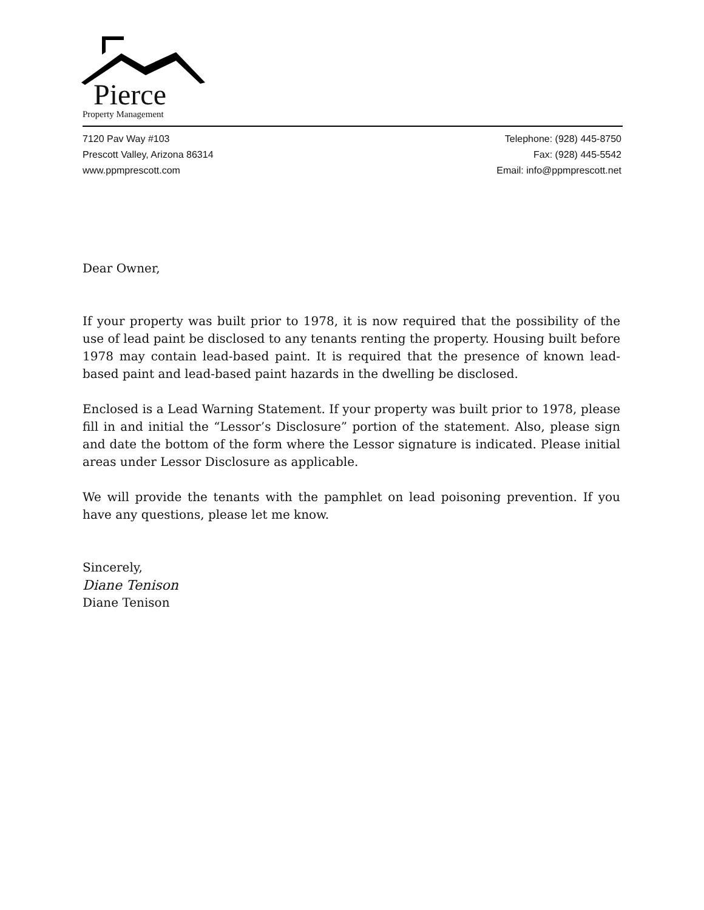Pierce
Property Management
7120 Pav Way #103
Prescott Valley, Arizona 86314
www.ppmprescott.com
Telephone: (928) 445-8750
Fax: (928) 445-5542
Email: info@ppmprescott.net
Dear Owner,
If your property was built prior to 1978, it is now required that the possibility of the use of lead paint be disclosed to any tenants renting the property. Housing built before 1978 may contain lead-based paint. It is required that the presence of known lead-based paint and lead-based paint hazards in the dwelling be disclosed.
Enclosed is a Lead Warning Statement. If your property was built prior to 1978, please fill in and initial the “Lessor’s Disclosure” portion of the statement. Also, please sign and date the bottom of the form where the Lessor signature is indicated. Please initial areas under Lessor Disclosure as applicable.
We will provide the tenants with the pamphlet on lead poisoning prevention. If you have any questions, please let me know.
Sincerely,
Diane Tenison
Diane Tenison